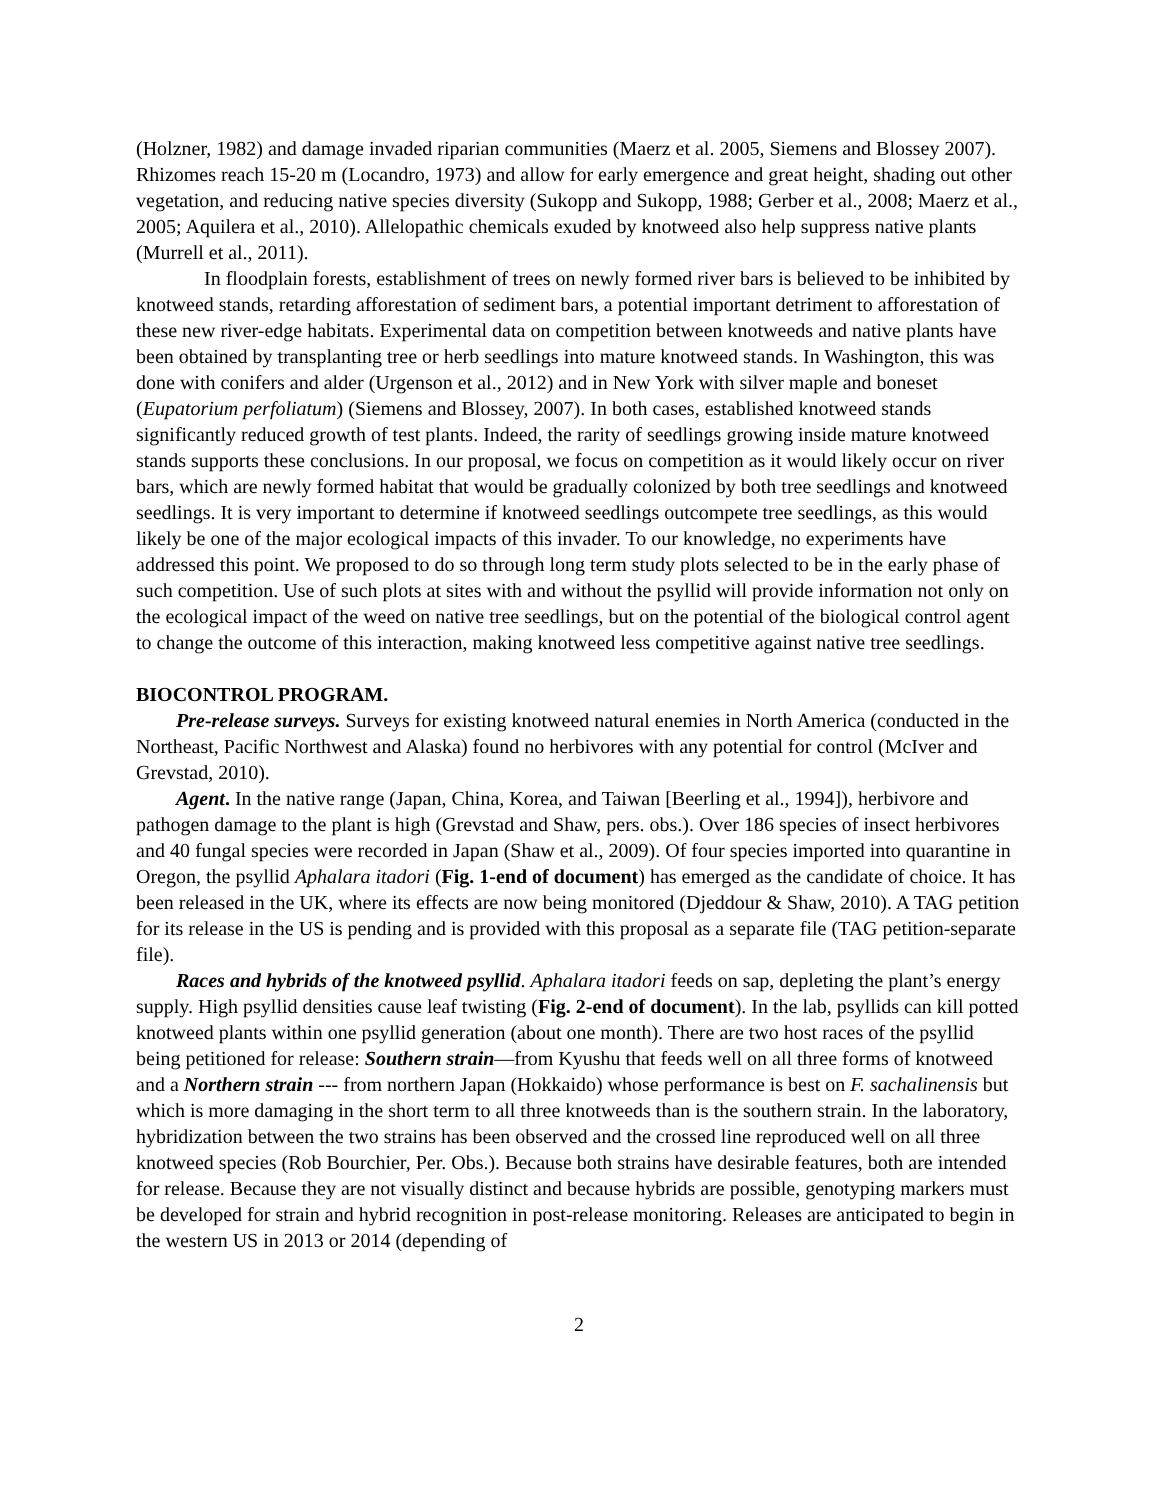(Holzner, 1982) and damage invaded riparian communities (Maerz et al. 2005, Siemens and Blossey 2007). Rhizomes reach 15-20 m (Locandro, 1973) and allow for early emergence and great height, shading out other vegetation, and reducing native species diversity (Sukopp and Sukopp, 1988; Gerber et al., 2008; Maerz et al., 2005; Aquilera et al., 2010). Allelopathic chemicals exuded by knotweed also help suppress native plants (Murrell et al., 2011).
In floodplain forests, establishment of trees on newly formed river bars is believed to be inhibited by knotweed stands, retarding afforestation of sediment bars, a potential important detriment to afforestation of these new river-edge habitats. Experimental data on competition between knotweeds and native plants have been obtained by transplanting tree or herb seedlings into mature knotweed stands. In Washington, this was done with conifers and alder (Urgenson et al., 2012) and in New York with silver maple and boneset (Eupatorium perfoliatum) (Siemens and Blossey, 2007). In both cases, established knotweed stands significantly reduced growth of test plants. Indeed, the rarity of seedlings growing inside mature knotweed stands supports these conclusions. In our proposal, we focus on competition as it would likely occur on river bars, which are newly formed habitat that would be gradually colonized by both tree seedlings and knotweed seedlings. It is very important to determine if knotweed seedlings outcompete tree seedlings, as this would likely be one of the major ecological impacts of this invader. To our knowledge, no experiments have addressed this point. We proposed to do so through long term study plots selected to be in the early phase of such competition. Use of such plots at sites with and without the psyllid will provide information not only on the ecological impact of the weed on native tree seedlings, but on the potential of the biological control agent to change the outcome of this interaction, making knotweed less competitive against native tree seedlings.
BIOCONTROL PROGRAM.
Pre-release surveys. Surveys for existing knotweed natural enemies in North America (conducted in the Northeast, Pacific Northwest and Alaska) found no herbivores with any potential for control (McIver and Grevstad, 2010).
Agent. In the native range (Japan, China, Korea, and Taiwan [Beerling et al., 1994]), herbivore and pathogen damage to the plant is high (Grevstad and Shaw, pers. obs.). Over 186 species of insect herbivores and 40 fungal species were recorded in Japan (Shaw et al., 2009). Of four species imported into quarantine in Oregon, the psyllid Aphalara itadori (Fig. 1-end of document) has emerged as the candidate of choice. It has been released in the UK, where its effects are now being monitored (Djeddour & Shaw, 2010). A TAG petition for its release in the US is pending and is provided with this proposal as a separate file (TAG petition-separate file).
Races and hybrids of the knotweed psyllid. Aphalara itadori feeds on sap, depleting the plant’s energy supply. High psyllid densities cause leaf twisting (Fig. 2-end of document). In the lab, psyllids can kill potted knotweed plants within one psyllid generation (about one month). There are two host races of the psyllid being petitioned for release: Southern strain—from Kyushu that feeds well on all three forms of knotweed and a Northern strain --- from northern Japan (Hokkaido) whose performance is best on F. sachalinensis but which is more damaging in the short term to all three knotweeds than is the southern strain. In the laboratory, hybridization between the two strains has been observed and the crossed line reproduced well on all three knotweed species (Rob Bourchier, Per. Obs.). Because both strains have desirable features, both are intended for release. Because they are not visually distinct and because hybrids are possible, genotyping markers must be developed for strain and hybrid recognition in post-release monitoring. Releases are anticipated to begin in the western US in 2013 or 2014 (depending of
2